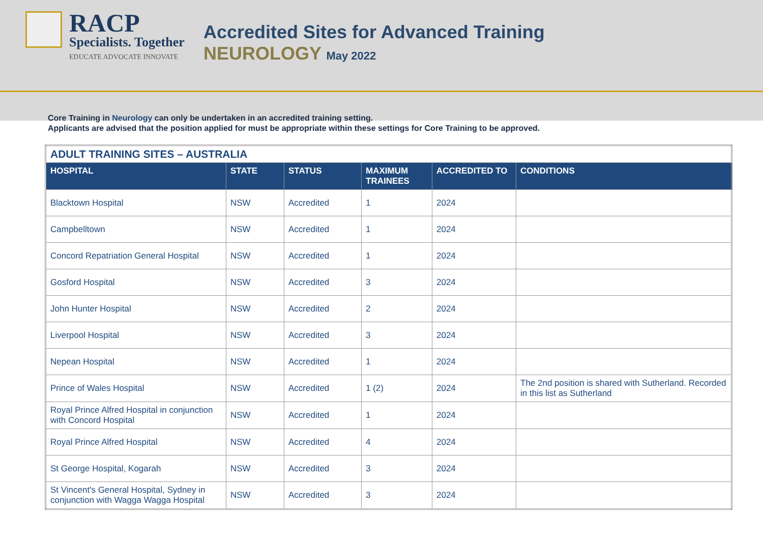RACP
Specialists. Together
EDUCATE ADVOCATE INNOVATE
Accredited Sites for Advanced Training
NEUROLOGY May 2022
Core Training in Neurology can only be undertaken in an accredited training setting.
Applicants are advised that the position applied for must be appropriate within these settings for Core Training to be approved.
| ADULT TRAINING SITES – AUSTRALIA | | | | | |
| HOSPITAL | STATE | STATUS | MAXIMUM TRAINEES | ACCREDITED TO | CONDITIONS |
| Blacktown Hospital | NSW | Accredited | 1 | 2024 | |
| Campbelltown | NSW | Accredited | 1 | 2024 | |
| Concord Repatriation General Hospital | NSW | Accredited | 1 | 2024 | |
| Gosford Hospital | NSW | Accredited | 3 | 2024 | |
| John Hunter Hospital | NSW | Accredited | 2 | 2024 | |
| Liverpool Hospital | NSW | Accredited | 3 | 2024 | |
| Nepean Hospital | NSW | Accredited | 1 | 2024 | |
| Prince of Wales Hospital | NSW | Accredited | 1 (2) | 2024 | The 2nd position is shared with Sutherland. Recorded in this list as Sutherland |
| Royal Prince Alfred Hospital in conjunction with Concord Hospital | NSW | Accredited | 1 | 2024 | |
| Royal Prince Alfred Hospital | NSW | Accredited | 4 | 2024 | |
| St George Hospital, Kogarah | NSW | Accredited | 3 | 2024 | |
| St Vincent's General Hospital, Sydney in conjunction with Wagga Wagga Hospital | NSW | Accredited | 3 | 2024 | |